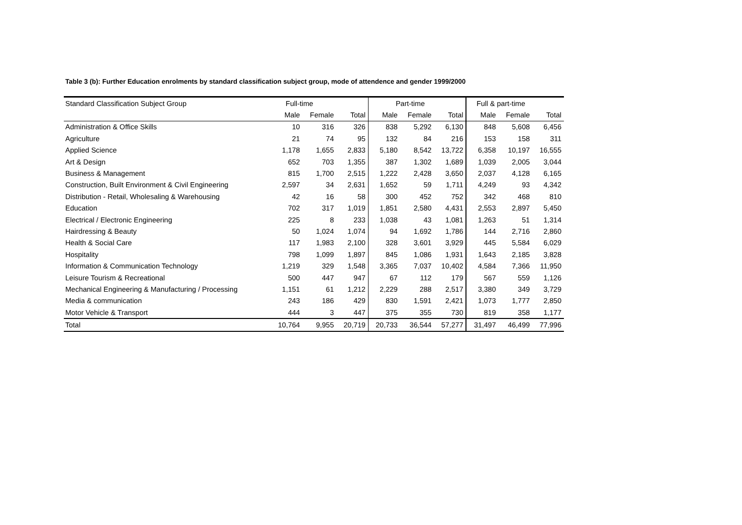Table 3 (b): Further Education enrolments by standard classification subject group, mode of attendence and gender 1999/2000
| Standard Classification Subject Group | Full-time | | | Part-time | | | Full & part-time | | |
| --- | --- | --- | --- | --- | --- | --- | --- | --- | --- |
| | Male | Female | Total | Male | Female | Total | Male | Female | Total |
| Administration & Office Skills | 10 | 316 | 326 | 838 | 5,292 | 6,130 | 848 | 5,608 | 6,456 |
| Agriculture | 21 | 74 | 95 | 132 | 84 | 216 | 153 | 158 | 311 |
| Applied Science | 1,178 | 1,655 | 2,833 | 5,180 | 8,542 | 13,722 | 6,358 | 10,197 | 16,555 |
| Art & Design | 652 | 703 | 1,355 | 387 | 1,302 | 1,689 | 1,039 | 2,005 | 3,044 |
| Business & Management | 815 | 1,700 | 2,515 | 1,222 | 2,428 | 3,650 | 2,037 | 4,128 | 6,165 |
| Construction, Built Environment & Civil Engineering | 2,597 | 34 | 2,631 | 1,652 | 59 | 1,711 | 4,249 | 93 | 4,342 |
| Distribution - Retail, Wholesaling & Warehousing | 42 | 16 | 58 | 300 | 452 | 752 | 342 | 468 | 810 |
| Education | 702 | 317 | 1,019 | 1,851 | 2,580 | 4,431 | 2,553 | 2,897 | 5,450 |
| Electrical / Electronic Engineering | 225 | 8 | 233 | 1,038 | 43 | 1,081 | 1,263 | 51 | 1,314 |
| Hairdressing & Beauty | 50 | 1,024 | 1,074 | 94 | 1,692 | 1,786 | 144 | 2,716 | 2,860 |
| Health & Social Care | 117 | 1,983 | 2,100 | 328 | 3,601 | 3,929 | 445 | 5,584 | 6,029 |
| Hospitality | 798 | 1,099 | 1,897 | 845 | 1,086 | 1,931 | 1,643 | 2,185 | 3,828 |
| Information & Communication Technology | 1,219 | 329 | 1,548 | 3,365 | 7,037 | 10,402 | 4,584 | 7,366 | 11,950 |
| Leisure Tourism & Recreational | 500 | 447 | 947 | 67 | 112 | 179 | 567 | 559 | 1,126 |
| Mechanical Engineering & Manufacturing / Processing | 1,151 | 61 | 1,212 | 2,229 | 288 | 2,517 | 3,380 | 349 | 3,729 |
| Media & communication | 243 | 186 | 429 | 830 | 1,591 | 2,421 | 1,073 | 1,777 | 2,850 |
| Motor Vehicle & Transport | 444 | 3 | 447 | 375 | 355 | 730 | 819 | 358 | 1,177 |
| Total | 10,764 | 9,955 | 20,719 | 20,733 | 36,544 | 57,277 | 31,497 | 46,499 | 77,996 |